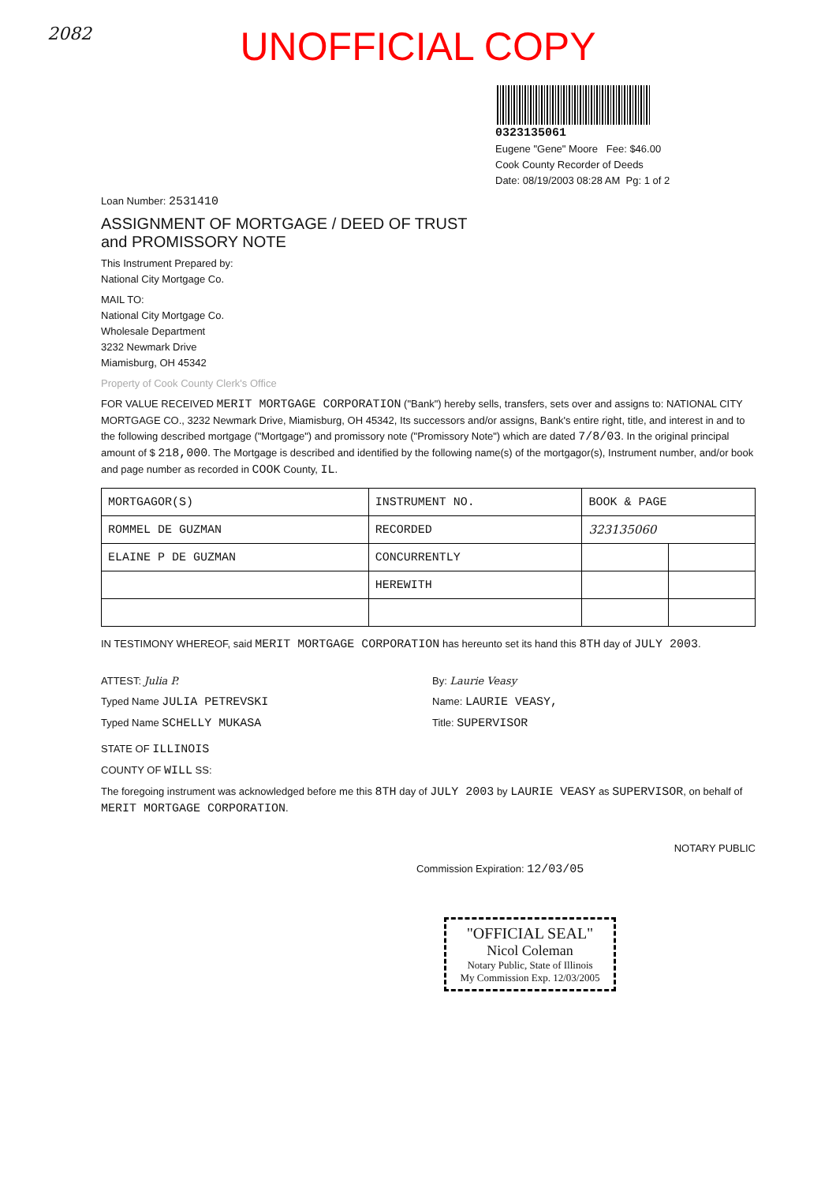2082
UNOFFICIAL COPY
0323135061
Eugene "Gene" Moore Fee: $46.00
Cook County Recorder of Deeds
Date: 08/19/2003 08:28 AM Pg: 1 of 2
Loan Number: 2531410
ASSIGNMENT OF MORTGAGE / DEED OF TRUST
and PROMISSORY NOTE
This Instrument Prepared by:
National City Mortgage Co.
MAIL TO:
National City Mortgage Co.
Wholesale Department
3232 Newmark Drive
Miamisburg, OH 45342
Property of Cook County Clerk's Office
FOR VALUE RECEIVED MERIT MORTGAGE CORPORATION ("Bank") hereby sells, transfers, sets over and assigns to: NATIONAL CITY MORTGAGE CO., 3232 Newmark Drive, Miamisburg, OH 45342, Its successors and/or assigns, Bank's entire right, title, and interest in and to the following described mortgage ("Mortgage") and promissory note ("Promissory Note") which are dated 7/8/03. In the original principal amount of $ 218,000. The Mortgage is described and identified by the following name(s) of the mortgagor(s), Instrument number, and/or book and page number as recorded in COOK County, IL.
| MORTGAGOR(S) | INSTRUMENT NO. | BOOK & PAGE | |
| --- | --- | --- | --- |
| ROMMEL DE GUZMAN | RECORDED | 323135060 | |
| ELAINE P DE GUZMAN | CONCURRENTLY | | |
| | HEREWITH | | |
IN TESTIMONY WHEREOF, said MERIT MORTGAGE CORPORATION has hereunto set its hand this 8TH day of JULY 2003.
ATTEST: Julia P.
Typed Name JULIA PETREVSKI
Typed Name SCHELLY MUKASA
By: Laurie Veasy
Name: LAURIE VEASY,
Title: SUPERVISOR
STATE OF ILLINOIS
COUNTY OF WILL SS:
The foregoing instrument was acknowledged before me this 8TH day of JULY 2003 by LAURIE VEASY as SUPERVISOR, on behalf of MERIT MORTGAGE CORPORATION.
NOTARY PUBLIC
Commission Expiration: 12/03/05
"OFFICIAL SEAL"
Nicol Coleman
Notary Public, State of Illinois
My Commission Exp. 12/03/2005